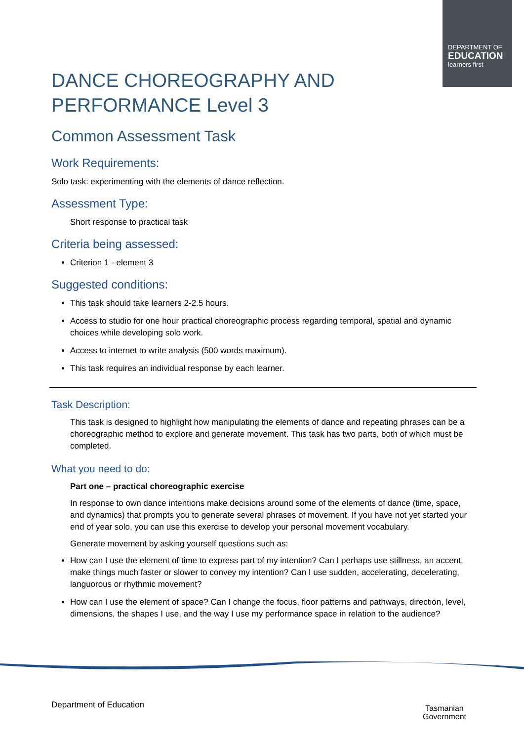DEPARTMENT OF
EDUCATION
learners first
DANCE CHOREOGRAPHY AND
PERFORMANCE Level 3
Common Assessment Task
Work Requirements:
Solo task: experimenting with the elements of dance reflection.
Assessment Type:
Short response to practical task
Criteria being assessed:
Criterion 1 - element 3
Suggested conditions:
This task should take learners 2-2.5 hours.
Access to studio for one hour practical choreographic process regarding temporal, spatial and dynamic choices while developing solo work.
Access to internet to write analysis (500 words maximum).
This task requires an individual response by each learner.
Task Description:
This task is designed to highlight how manipulating the elements of dance and repeating phrases can be a choreographic method to explore and generate movement. This task has two parts, both of which must be completed.
What you need to do:
Part one – practical choreographic exercise
In response to own dance intentions make decisions around some of the elements of dance (time, space, and dynamics) that prompts you to generate several phrases of movement. If you have not yet started your end of year solo, you can use this exercise to develop your personal movement vocabulary.
Generate movement by asking yourself questions such as:
How can I use the element of time to express part of my intention? Can I perhaps use stillness, an accent, make things much faster or slower to convey my intention? Can I use sudden, accelerating, decelerating, languorous or rhythmic movement?
How can I use the element of space? Can I change the focus, floor patterns and pathways, direction, level, dimensions, the shapes I use, and the way I use my performance space in relation to the audience?
Department of Education
Tasmanian
Government